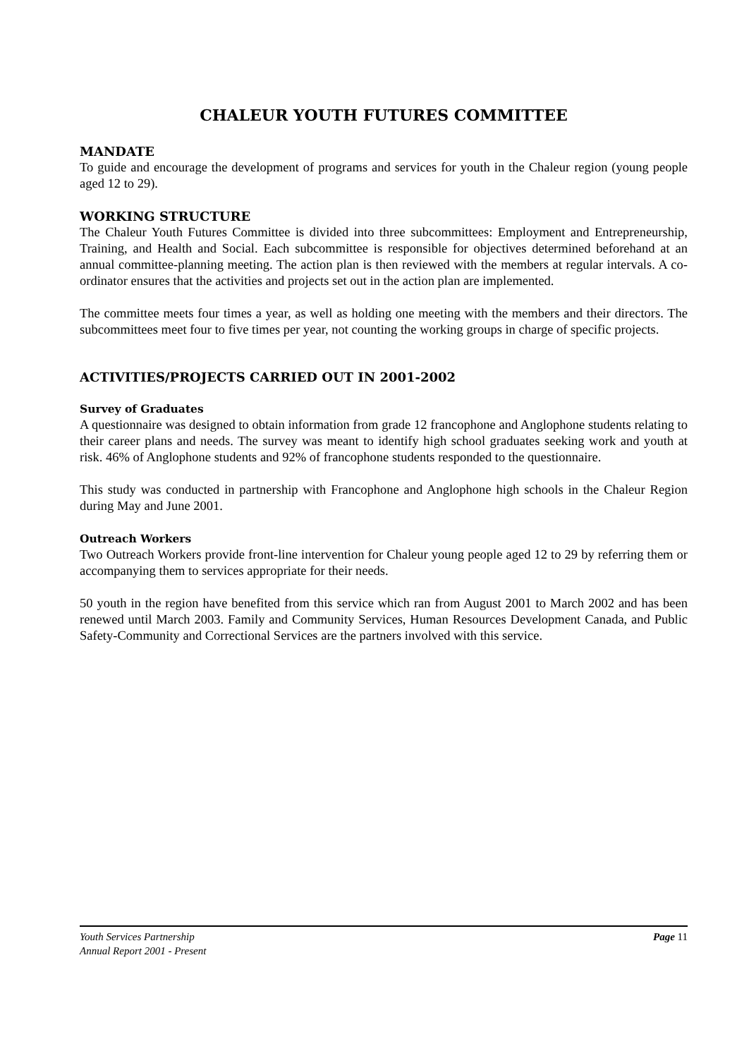CHALEUR YOUTH FUTURES COMMITTEE
MANDATE
To guide and encourage the development of programs and services for youth in the Chaleur region (young people aged 12 to 29).
WORKING STRUCTURE
The Chaleur Youth Futures Committee is divided into three subcommittees: Employment and Entrepreneurship, Training, and Health and Social. Each subcommittee is responsible for objectives determined beforehand at an annual committee-planning meeting. The action plan is then reviewed with the members at regular intervals. A co-ordinator ensures that the activities and projects set out in the action plan are implemented.
The committee meets four times a year, as well as holding one meeting with the members and their directors. The subcommittees meet four to five times per year, not counting the working groups in charge of specific projects.
ACTIVITIES/PROJECTS CARRIED OUT IN 2001-2002
Survey of Graduates
A questionnaire was designed to obtain information from grade 12 francophone and Anglophone students relating to their career plans and needs. The survey was meant to identify high school graduates seeking work and youth at risk. 46% of Anglophone students and 92% of francophone students responded to the questionnaire.
This study was conducted in partnership with Francophone and Anglophone high schools in the Chaleur Region during May and June 2001.
Outreach Workers
Two Outreach Workers provide front-line intervention for Chaleur young people aged 12 to 29 by referring them or accompanying them to services appropriate for their needs.
50 youth in the region have benefited from this service which ran from August 2001 to March 2002 and has been renewed until March 2003. Family and Community Services, Human Resources Development Canada, and Public Safety-Community and Correctional Services are the partners involved with this service.
Youth Services Partnership
Annual Report 2001 - Present
Page 11